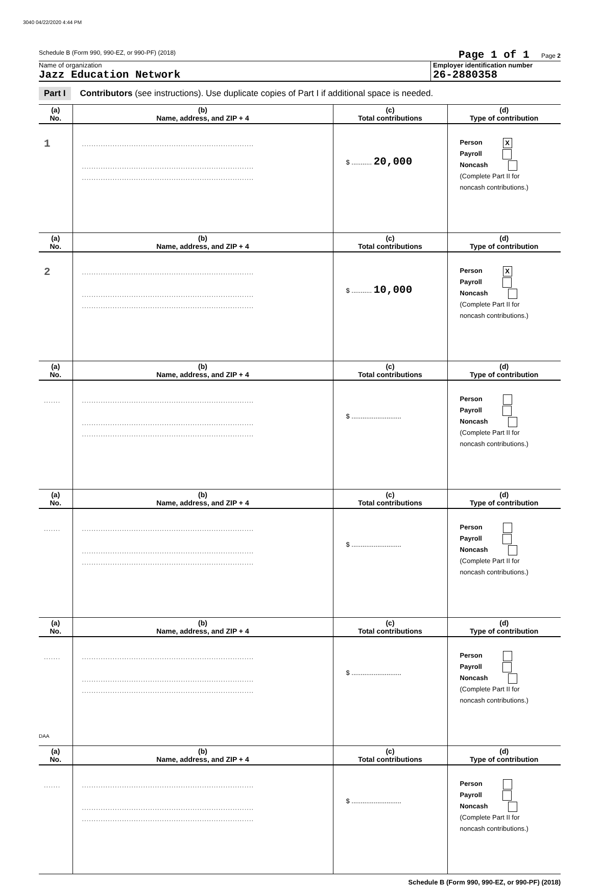3040 04/22/2020 4:44 PM
Schedule B (Form 990, 990-EZ, or 990-PF) (2018) Page 1 of 1 Page 2
Name of organization
Jazz Education Network
Employer identification number
26-2880358
Part I Contributors (see instructions). Use duplicate copies of Part I if additional space is needed.
| (a) No. | (b) Name, address, and ZIP + 4 | (c) Total contributions | (d) Type of contribution |
| --- | --- | --- | --- |
| 1 | ......................................................................... ......................................................................... ......................................................................... | $ ........... 20,000 | Person X Payroll Noncash (Complete Part II for noncash contributions.) |
| (a) No. | (b) Name, address, and ZIP + 4 | (c) Total contributions | (d) Type of contribution |
| 2 | ......................................................................... ......................................................................... ......................................................................... | $ ........... 10,000 | Person X Payroll Noncash (Complete Part II for noncash contributions.) |
| (a) No. | (b) Name, address, and ZIP + 4 | (c) Total contributions | (d) Type of contribution |
| ....... | ......................................................................... ......................................................................... ......................................................................... | $ ........................... | Person Payroll Noncash (Complete Part II for noncash contributions.) |
| (a) No. | (b) Name, address, and ZIP + 4 | (c) Total contributions | (d) Type of contribution |
| ....... | ......................................................................... ......................................................................... ......................................................................... | $ ........................... | Person Payroll Noncash (Complete Part II for noncash contributions.) |
| (a) No. | (b) Name, address, and ZIP + 4 | (c) Total contributions | (d) Type of contribution |
| ....... | ......................................................................... ......................................................................... ......................................................................... | $ ........................... | Person Payroll Noncash (Complete Part II for noncash contributions.) |
| (a) No. | (b) Name, address, and ZIP + 4 | (c) Total contributions | (d) Type of contribution |
| ....... | ......................................................................... ......................................................................... ......................................................................... | $ ........................... | Person Payroll Noncash (Complete Part II for noncash contributions.) |
Schedule B (Form 990, 990-EZ, or 990-PF) (2018)
DAA